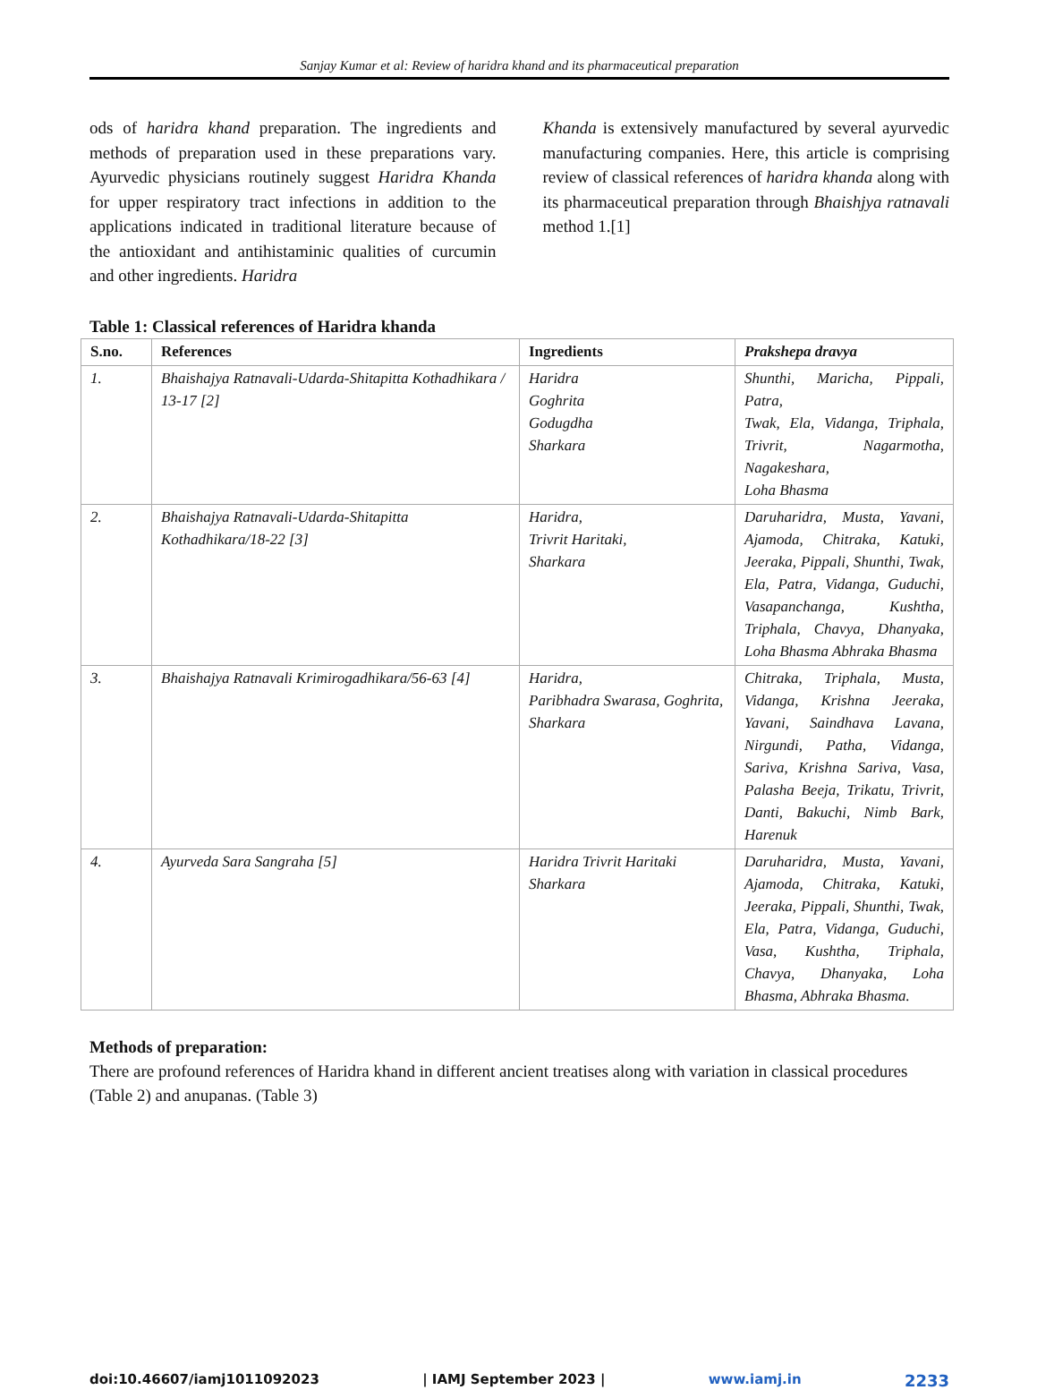Sanjay Kumar et al: Review of haridra khand and its pharmaceutical preparation
ods of haridra khand preparation. The ingredients and methods of preparation used in these preparations vary. Ayurvedic physicians routinely suggest Haridra Khanda for upper respiratory tract infections in addition to the applications indicated in traditional literature because of the antioxidant and antihistaminic qualities of curcumin and other ingredients. Haridra
Khanda is extensively manufactured by several ayurvedic manufacturing companies. Here, this article is comprising review of classical references of haridra khanda along with its pharmaceutical preparation through Bhaishjya ratnavali method 1.[1]
Table 1: Classical references of Haridra khanda
| S.no. | References | Ingredients | Prakshepa dravya |
| --- | --- | --- | --- |
| 1. | Bhaishajya Ratnavali-Udarda-Shitapitta Kothadhikara / 13-17 [2] | Haridra Goghrita Godugdha Sharkara | Shunthi, Maricha, Pippali, Patra, Twak, Ela, Vidanga, Triphala, Trivrit, Nagarmotha, Nagakeshara, Loha Bhasma |
| 2. | Bhaishajya Ratnavali-Udarda-Shitapitta Kothadhikara/18-22 [3] | Haridra, Trivrit Haritaki, Sharkara | Daruharidra, Musta, Yavani, Ajamoda, Chitraka, Katuki, Jeeraka, Pippali, Shunthi, Twak, Ela, Patra, Vidanga, Guduchi, Vasapanchanga, Kushtha, Triphala, Chavya, Dhanyaka, Loha Bhasma Abhraka Bhasma |
| 3. | Bhaishajya Ratnavali Krimirogadhikara/56-63 [4] | Haridra, Paribhadra Swarasa, Goghrita, Sharkara | Chitraka, Triphala, Musta, Vidanga, Krishna Jeeraka, Yavani, Saindhava Lavana, Nirgundi, Patha, Vidanga, Sariva, Krishna Sariva, Vasa, Palasha Beeja, Trikatu, Trivrit, Danti, Bakuchi, Nimb Bark, Harenuk |
| 4. | Ayurveda Sara Sangraha [5] | Haridra Trivrit Haritaki Sharkara | Daruharidra, Musta, Yavani, Ajamoda, Chitraka, Katuki, Jeeraka, Pippali, Shunthi, Twak, Ela, Patra, Vidanga, Guduchi, Vasa, Kushtha, Triphala, Chavya, Dhanyaka, Loha Bhasma, Abhraka Bhasma. |
Methods of preparation:
There are profound references of Haridra khand in different ancient treatises along with variation in classical procedures (Table 2) and anupanas. (Table 3)
doi:10.46607/iamj1011092023 | IAMJ September 2023 | www.iamj.in 2233